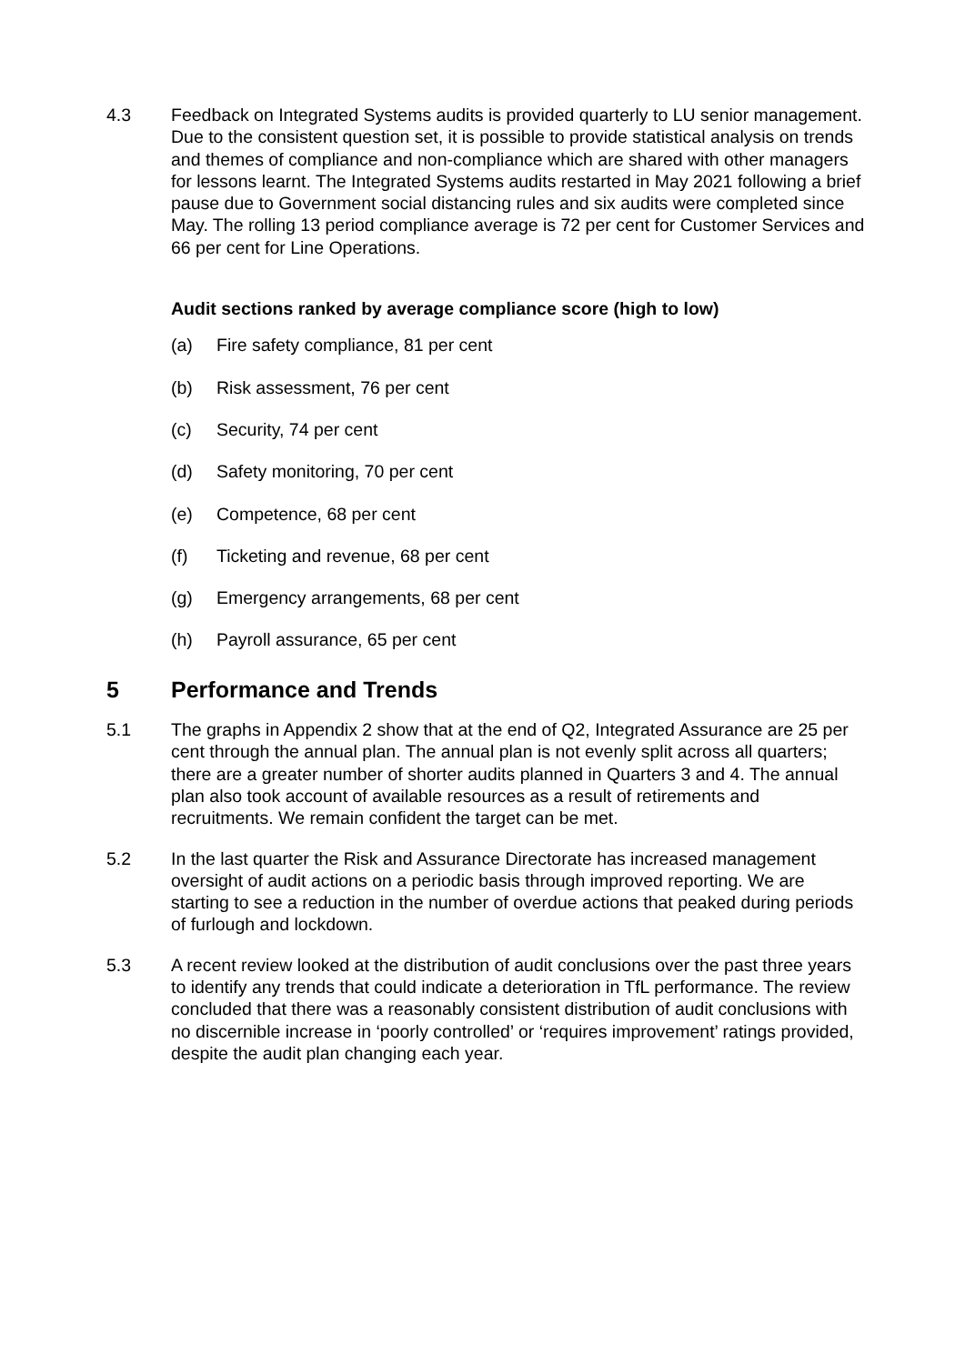4.3 Feedback on Integrated Systems audits is provided quarterly to LU senior management. Due to the consistent question set, it is possible to provide statistical analysis on trends and themes of compliance and non-compliance which are shared with other managers for lessons learnt. The Integrated Systems audits restarted in May 2021 following a brief pause due to Government social distancing rules and six audits were completed since May. The rolling 13 period compliance average is 72 per cent for Customer Services and 66 per cent for Line Operations.
Audit sections ranked by average compliance score (high to low)
(a) Fire safety compliance, 81 per cent
(b) Risk assessment, 76 per cent
(c) Security, 74 per cent
(d) Safety monitoring, 70 per cent
(e) Competence, 68 per cent
(f) Ticketing and revenue, 68 per cent
(g) Emergency arrangements, 68 per cent
(h) Payroll assurance, 65 per cent
5 Performance and Trends
5.1 The graphs in Appendix 2 show that at the end of Q2, Integrated Assurance are 25 per cent through the annual plan. The annual plan is not evenly split across all quarters; there are a greater number of shorter audits planned in Quarters 3 and 4. The annual plan also took account of available resources as a result of retirements and recruitments. We remain confident the target can be met.
5.2 In the last quarter the Risk and Assurance Directorate has increased management oversight of audit actions on a periodic basis through improved reporting. We are starting to see a reduction in the number of overdue actions that peaked during periods of furlough and lockdown.
5.3 A recent review looked at the distribution of audit conclusions over the past three years to identify any trends that could indicate a deterioration in TfL performance. The review concluded that there was a reasonably consistent distribution of audit conclusions with no discernible increase in ‘poorly controlled’ or ‘requires improvement’ ratings provided, despite the audit plan changing each year.